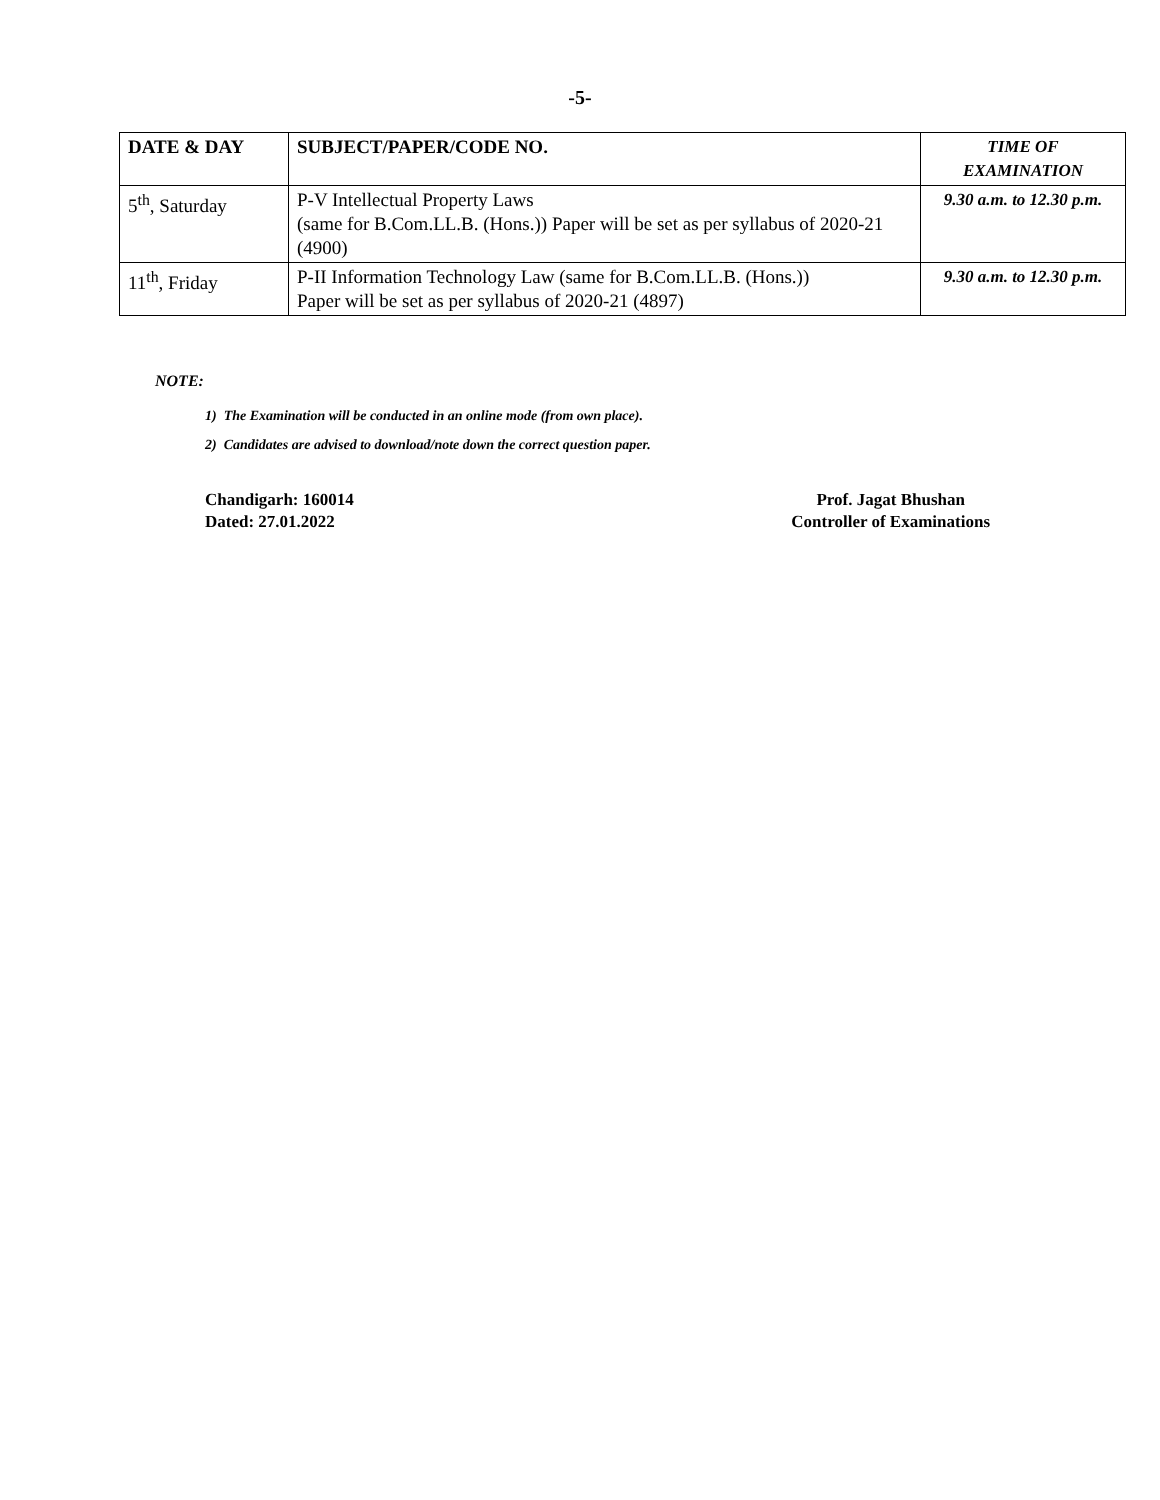-5-
| DATE & DAY | SUBJECT/PAPER/CODE NO. | TIME OF EXAMINATION |
| --- | --- | --- |
| 5<sup>th</sup>, Saturday | P-V Intellectual Property Laws (same for B.Com.LL.B. (Hons.)) Paper will be set as per syllabus of 2020-21 (4900) | 9.30 a.m. to 12.30 p.m. |
| 11<sup>th</sup>, Friday | P-II Information Technology Law (same for B.Com.LL.B. (Hons.)) Paper will be set as per syllabus of 2020-21 (4897) | 9.30 a.m. to 12.30 p.m. |
NOTE:
1) The Examination will be conducted in an online mode (from own place).
2) Candidates are advised to download/note down the correct question paper.
Chandigarh: 160014
Dated: 27.01.2022
Prof. Jagat Bhushan
Controller of Examinations